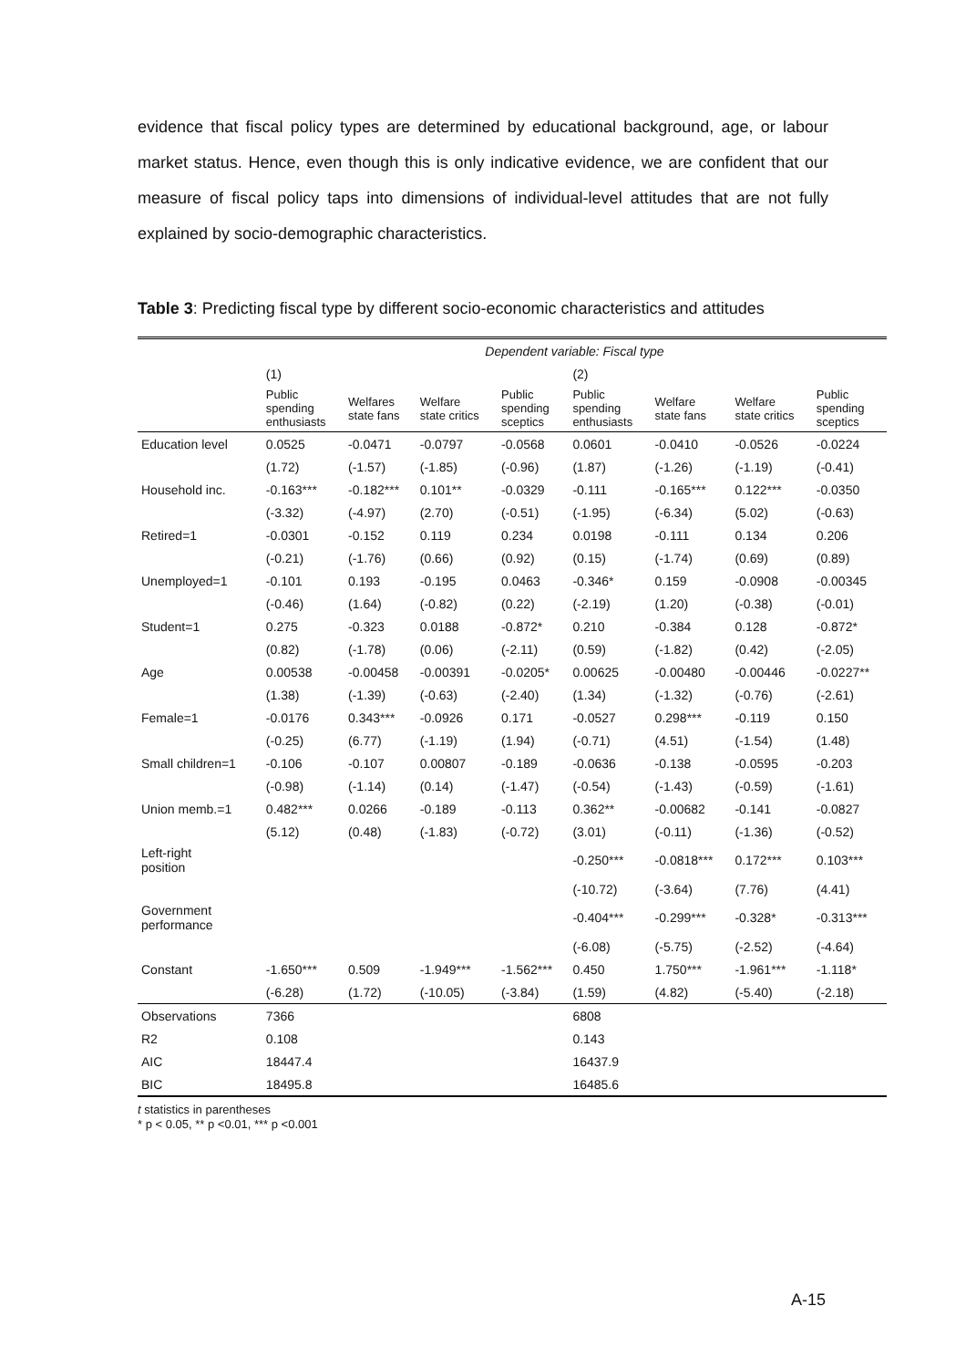evidence that fiscal policy types are determined by educational background, age, or labour market status. Hence, even though this is only indicative evidence, we are confident that our measure of fiscal policy taps into dimensions of individual-level attitudes that are not fully explained by socio-demographic characteristics.
Table 3: Predicting fiscal type by different socio-economic characteristics and attitudes
| | Dependent variable: Fiscal type | | | | | | | |
| | (1) | | | | (2) | | | |
| | Public spending enthusiasts | Welfares state fans | Welfare state critics | Public spending sceptics | Public spending enthusiasts | Welfare state fans | Welfare state critics | Public spending sceptics |
| Education level | 0.0525 | -0.0471 | -0.0797 | -0.0568 | 0.0601 | -0.0410 | -0.0526 | -0.0224 |
| | (1.72) | (-1.57) | (-1.85) | (-0.96) | (1.87) | (-1.26) | (-1.19) | (-0.41) |
| Household inc. | -0.163*** | -0.182*** | 0.101** | -0.0329 | -0.111 | -0.165*** | 0.122*** | -0.0350 |
| | (-3.32) | (-4.97) | (2.70) | (-0.51) | (-1.95) | (-6.34) | (5.02) | (-0.63) |
| Retired=1 | -0.0301 | -0.152 | 0.119 | 0.234 | 0.0198 | -0.111 | 0.134 | 0.206 |
| | (-0.21) | (-1.76) | (0.66) | (0.92) | (0.15) | (-1.74) | (0.69) | (0.89) |
| Unemployed=1 | -0.101 | 0.193 | -0.195 | 0.0463 | -0.346* | 0.159 | -0.0908 | -0.00345 |
| | (-0.46) | (1.64) | (-0.82) | (0.22) | (-2.19) | (1.20) | (-0.38) | (-0.01) |
| Student=1 | 0.275 | -0.323 | 0.0188 | -0.872* | 0.210 | -0.384 | 0.128 | -0.872* |
| | (0.82) | (-1.78) | (0.06) | (-2.11) | (0.59) | (-1.82) | (0.42) | (-2.05) |
| Age | 0.00538 | -0.00458 | -0.00391 | -0.0205* | 0.00625 | -0.00480 | -0.00446 | -0.0227** |
| | (1.38) | (-1.39) | (-0.63) | (-2.40) | (1.34) | (-1.32) | (-0.76) | (-2.61) |
| Female=1 | -0.0176 | 0.343*** | -0.0926 | 0.171 | -0.0527 | 0.298*** | -0.119 | 0.150 |
| | (-0.25) | (6.77) | (-1.19) | (1.94) | (-0.71) | (4.51) | (-1.54) | (1.48) |
| Small children=1 | -0.106 | -0.107 | 0.00807 | -0.189 | -0.0636 | -0.138 | -0.0595 | -0.203 |
| | (-0.98) | (-1.14) | (0.14) | (-1.47) | (-0.54) | (-1.43) | (-0.59) | (-1.61) |
| Union memb.=1 | 0.482*** | 0.0266 | -0.189 | -0.113 | 0.362** | -0.00682 | -0.141 | -0.0827 |
| | (5.12) | (0.48) | (-1.83) | (-0.72) | (3.01) | (-0.11) | (-1.36) | (-0.52) |
| Left-right position | | | | | -0.250*** | -0.0818*** | 0.172*** | 0.103*** |
| | | | | | (-10.72) | (-3.64) | (7.76) | (4.41) |
| Government performance | | | | | -0.404*** | -0.299*** | -0.328* | -0.313*** |
| | | | | | (-6.08) | (-5.75) | (-2.52) | (-4.64) |
| Constant | -1.650*** | 0.509 | -1.949*** | -1.562*** | 0.450 | 1.750*** | -1.961*** | -1.118* |
| | (-6.28) | (1.72) | (-10.05) | (-3.84) | (1.59) | (4.82) | (-5.40) | (-2.18) |
| Observations | 7366 | | | | 6808 | | | |
| R2 | 0.108 | | | | 0.143 | | | |
| AIC | 18447.4 | | | | 16437.9 | | | |
| BIC | 18495.8 | | | | 16485.6 | | | |
t statistics in parentheses
* p < 0.05, ** p <0.01, *** p <0.001
A-15